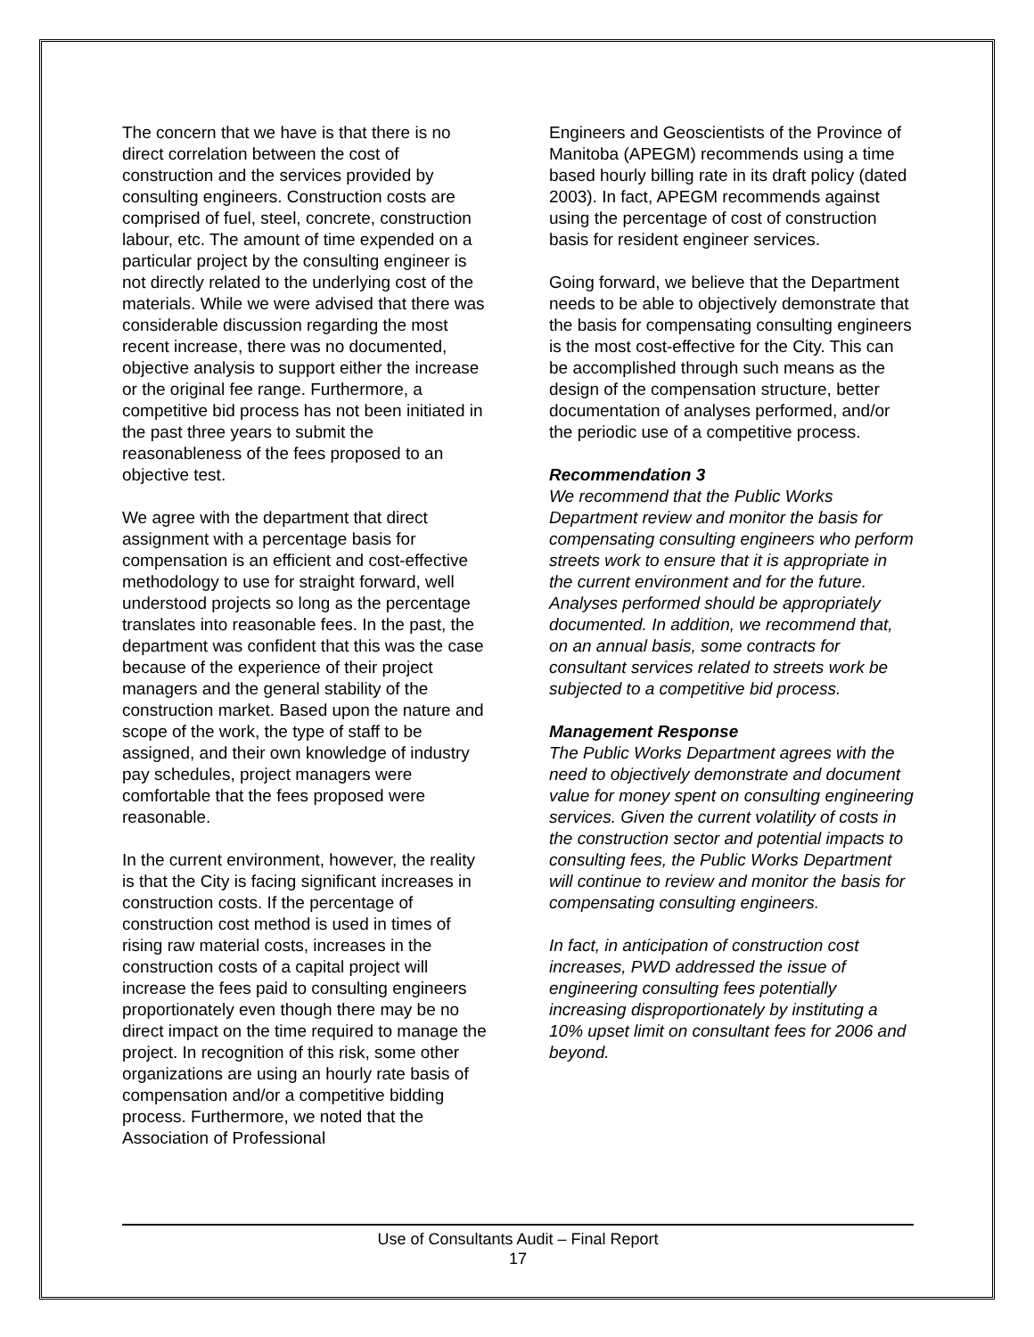The concern that we have is that there is no direct correlation between the cost of construction and the services provided by consulting engineers. Construction costs are comprised of fuel, steel, concrete, construction labour, etc. The amount of time expended on a particular project by the consulting engineer is not directly related to the underlying cost of the materials. While we were advised that there was considerable discussion regarding the most recent increase, there was no documented, objective analysis to support either the increase or the original fee range. Furthermore, a competitive bid process has not been initiated in the past three years to submit the reasonableness of the fees proposed to an objective test.
We agree with the department that direct assignment with a percentage basis for compensation is an efficient and cost-effective methodology to use for straight forward, well understood projects so long as the percentage translates into reasonable fees. In the past, the department was confident that this was the case because of the experience of their project managers and the general stability of the construction market. Based upon the nature and scope of the work, the type of staff to be assigned, and their own knowledge of industry pay schedules, project managers were comfortable that the fees proposed were reasonable.
In the current environment, however, the reality is that the City is facing significant increases in construction costs. If the percentage of construction cost method is used in times of rising raw material costs, increases in the construction costs of a capital project will increase the fees paid to consulting engineers proportionately even though there may be no direct impact on the time required to manage the project. In recognition of this risk, some other organizations are using an hourly rate basis of compensation and/or a competitive bidding process. Furthermore, we noted that the Association of Professional
Engineers and Geoscientists of the Province of Manitoba (APEGM) recommends using a time based hourly billing rate in its draft policy (dated 2003). In fact, APEGM recommends against using the percentage of cost of construction basis for resident engineer services.
Going forward, we believe that the Department needs to be able to objectively demonstrate that the basis for compensating consulting engineers is the most cost-effective for the City. This can be accomplished through such means as the design of the compensation structure, better documentation of analyses performed, and/or the periodic use of a competitive process.
Recommendation 3
We recommend that the Public Works Department review and monitor the basis for compensating consulting engineers who perform streets work to ensure that it is appropriate in the current environment and for the future. Analyses performed should be appropriately documented. In addition, we recommend that, on an annual basis, some contracts for consultant services related to streets work be subjected to a competitive bid process.
Management Response
The Public Works Department agrees with the need to objectively demonstrate and document value for money spent on consulting engineering services. Given the current volatility of costs in the construction sector and potential impacts to consulting fees, the Public Works Department will continue to review and monitor the basis for compensating consulting engineers.
In fact, in anticipation of construction cost increases, PWD addressed the issue of engineering consulting fees potentially increasing disproportionately by instituting a 10% upset limit on consultant fees for 2006 and beyond.
Use of Consultants Audit – Final Report
17